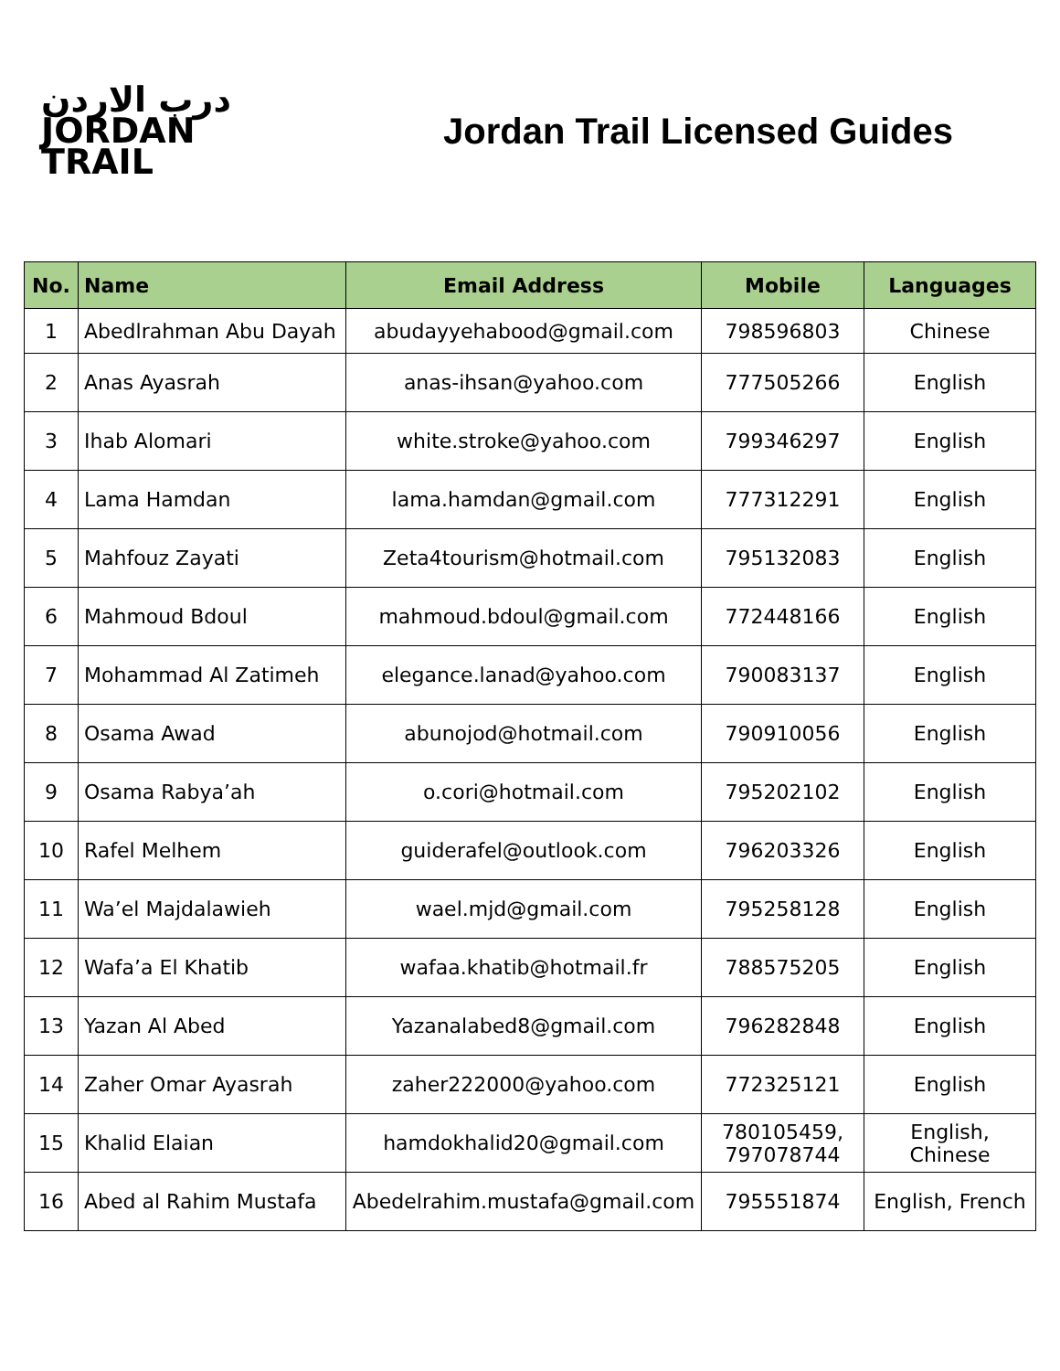درب الاردن
JORDAN
TRAIL
Jordan Trail Licensed Guides
| No. | Name | Email Address | Mobile | Languages |
| --- | --- | --- | --- | --- |
| 1 | Abedlrahman Abu Dayah | abudayyehabood@gmail.com | 798596803 | Chinese |
| 2 | Anas Ayasrah | anas-ihsan@yahoo.com | 777505266 | English |
| 3 | Ihab Alomari | white.stroke@yahoo.com | 799346297 | English |
| 4 | Lama Hamdan | lama.hamdan@gmail.com | 777312291 | English |
| 5 | Mahfouz Zayati | Zeta4tourism@hotmail.com | 795132083 | English |
| 6 | Mahmoud Bdoul | mahmoud.bdoul@gmail.com | 772448166 | English |
| 7 | Mohammad Al Zatimeh | elegance.lanad@yahoo.com | 790083137 | English |
| 8 | Osama Awad | abunojod@hotmail.com | 790910056 | English |
| 9 | Osama Rabya’ah | o.cori@hotmail.com | 795202102 | English |
| 10 | Rafel Melhem | guiderafel@outlook.com | 796203326 | English |
| 11 | Wa’el Majdalawieh | wael.mjd@gmail.com | 795258128 | English |
| 12 | Wafa’a El Khatib | wafaa.khatib@hotmail.fr | 788575205 | English |
| 13 | Yazan Al Abed | Yazanalabed8@gmail.com | 796282848 | English |
| 14 | Zaher Omar Ayasrah | zaher222000@yahoo.com | 772325121 | English |
| 15 | Khalid Elaian | hamdokhalid20@gmail.com | 780105459, 797078744 | English, Chinese |
| 16 | Abed al Rahim Mustafa | Abedelrahim.mustafa@gmail.com | 795551874 | English, French |